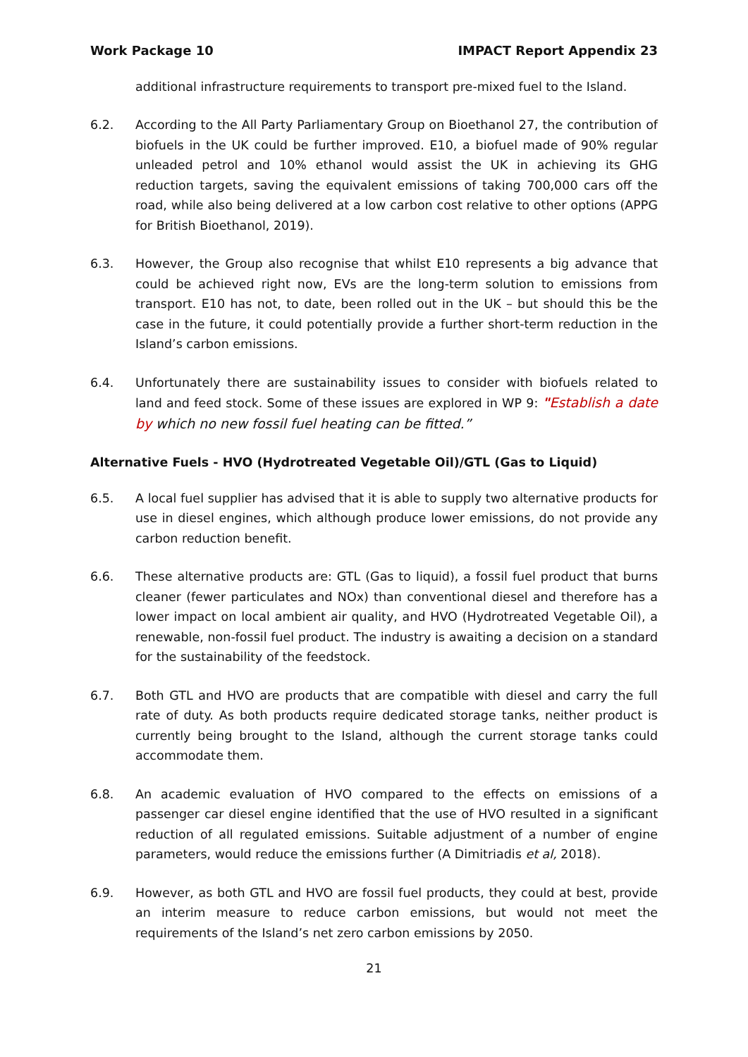Work Package 10 IMPACT Report Appendix 23
additional infrastructure requirements to transport pre-mixed fuel to the Island.
6.2. According to the All Party Parliamentary Group on Bioethanol 27, the contribution of biofuels in the UK could be further improved. E10, a biofuel made of 90% regular unleaded petrol and 10% ethanol would assist the UK in achieving its GHG reduction targets, saving the equivalent emissions of taking 700,000 cars off the road, while also being delivered at a low carbon cost relative to other options (APPG for British Bioethanol, 2019).
6.3. However, the Group also recognise that whilst E10 represents a big advance that could be achieved right now, EVs are the long-term solution to emissions from transport. E10 has not, to date, been rolled out in the UK – but should this be the case in the future, it could potentially provide a further short-term reduction in the Island’s carbon emissions.
6.4. Unfortunately there are sustainability issues to consider with biofuels related to land and feed stock. Some of these issues are explored in WP 9: "Establish a date by which no new fossil fuel heating can be fitted.”
Alternative Fuels - HVO (Hydrotreated Vegetable Oil)/GTL (Gas to Liquid)
6.5. A local fuel supplier has advised that it is able to supply two alternative products for use in diesel engines, which although produce lower emissions, do not provide any carbon reduction benefit.
6.6. These alternative products are: GTL (Gas to liquid), a fossil fuel product that burns cleaner (fewer particulates and NOx) than conventional diesel and therefore has a lower impact on local ambient air quality, and HVO (Hydrotreated Vegetable Oil), a renewable, non-fossil fuel product. The industry is awaiting a decision on a standard for the sustainability of the feedstock.
6.7. Both GTL and HVO are products that are compatible with diesel and carry the full rate of duty. As both products require dedicated storage tanks, neither product is currently being brought to the Island, although the current storage tanks could accommodate them.
6.8. An academic evaluation of HVO compared to the effects on emissions of a passenger car diesel engine identified that the use of HVO resulted in a significant reduction of all regulated emissions. Suitable adjustment of a number of engine parameters, would reduce the emissions further (A Dimitriadis et al, 2018).
6.9. However, as both GTL and HVO are fossil fuel products, they could at best, provide an interim measure to reduce carbon emissions, but would not meet the requirements of the Island’s net zero carbon emissions by 2050.
21